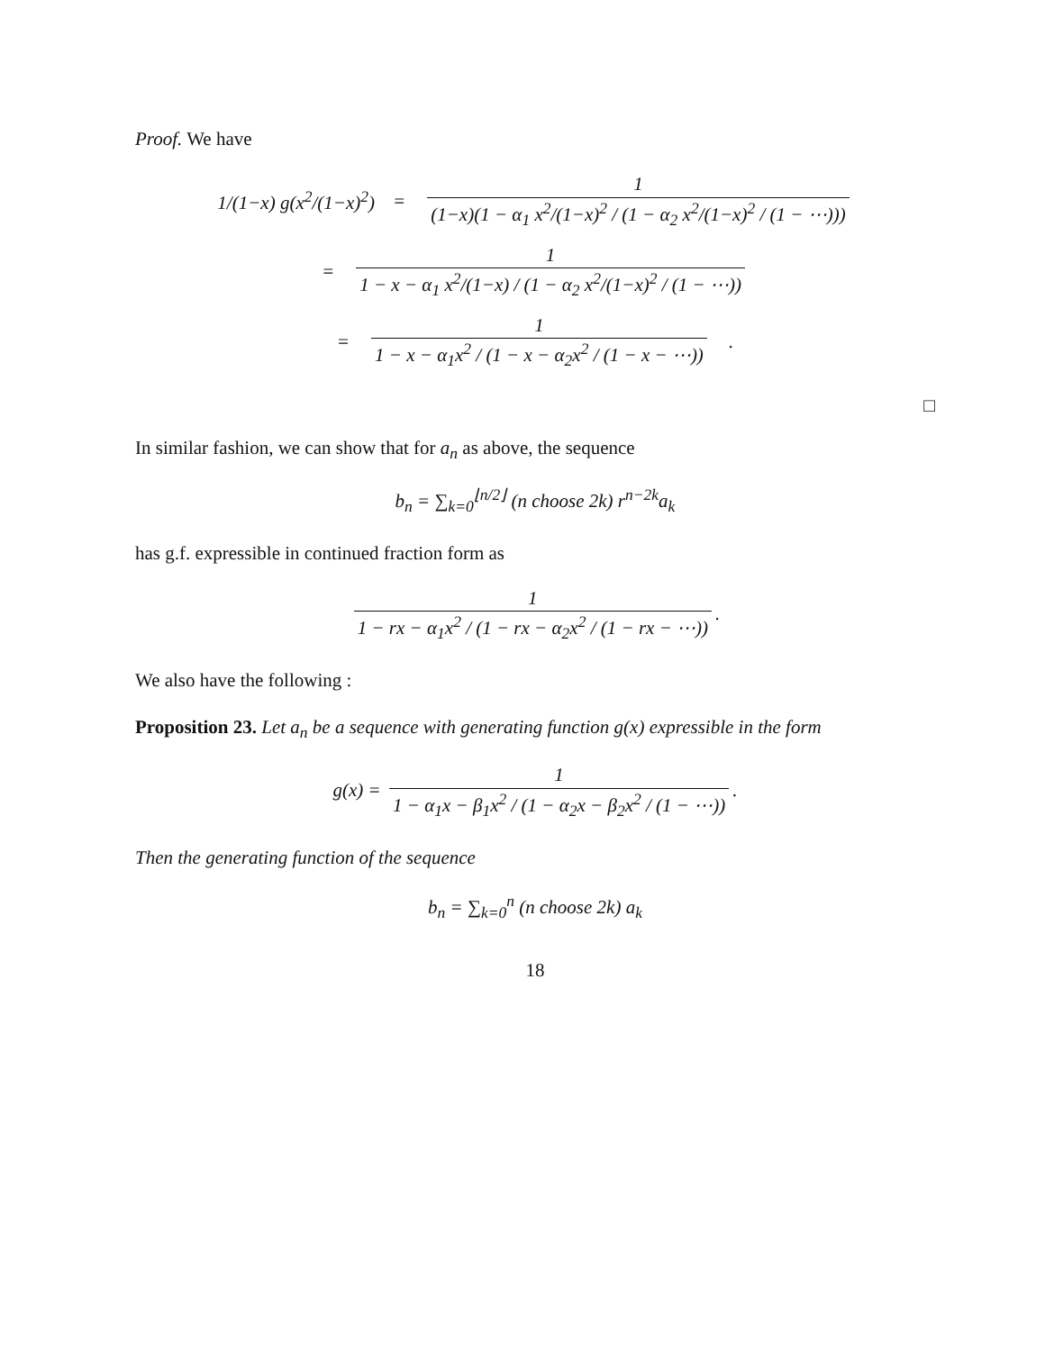Proof. We have
1/(1−x) g(x<sup>2</sup>/(1−x)<sup>2</sup>) = 1 (1−x)(1 − α<sub>1</sub> x<sup>2</sup>/(1−x)<sup>2</sup> / (1 − α<sub>2</sub> x<sup>2</sup>/(1−x)<sup>2</sup> / (1 − ⋯)))
= 1 1 − x − α<sub>1</sub> x<sup>2</sup>/(1−x) / (1 − α<sub>2</sub> x<sup>2</sup>/(1−x)<sup>2</sup> / (1 − ⋯))
= 1 1 − x − α<sub>1</sub>x<sup>2</sup> / (1 − x − α<sub>2</sub>x<sup>2</sup> / (1 − x − ⋯)).
□
In similar fashion, we can show that for a<sub>n</sub> as above, the sequence
b<sub>n</sub> = ∑<sub>k=0</sub><sup>⌊n/2⌋</sup> (n choose 2k) r<sup>n−2k</sup>a<sub>k</sub>
has g.f. expressible in continued fraction form as
1 1 − rx − α<sub>1</sub>x<sup>2</sup> / (1 − rx − α<sub>2</sub>x<sup>2</sup> / (1 − rx − ⋯)).
We also have the following :
Proposition 23. Let a<sub>n</sub> be a sequence with generating function g(x) expressible in the form
g(x) = 1 1 − α<sub>1</sub>x − β<sub>1</sub>x<sup>2</sup> / (1 − α<sub>2</sub>x − β<sub>2</sub>x<sup>2</sup> / (1 − ⋯)).
Then the generating function of the sequence
b<sub>n</sub> = ∑<sub>k=0</sub><sup>n</sup> (n choose 2k) a<sub>k</sub>
18